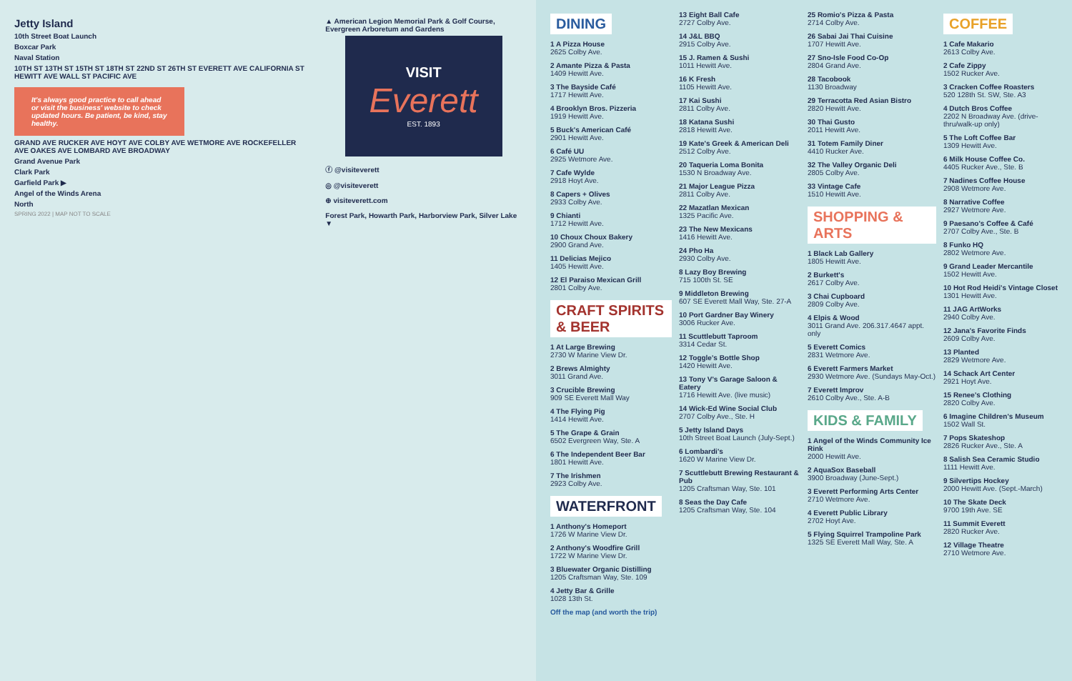Jetty Island
10th Street Boat Launch
Boxcar Park
Naval Station
10TH ST 13TH ST 15TH ST 18TH ST 22ND ST 26TH ST EVERETT AVE CALIFORNIA ST HEWITT AVE WALL ST PACIFIC AVE
It's always good practice to call ahead or visit the business' website to check updated hours. Be patient, be kind, stay healthy.
GRAND AVE RUCKER AVE HOYT AVE COLBY AVE WETMORE AVE ROCKEFELLER AVE OAKES AVE LOMBARD AVE BROADWAY
Grand Avenue Park
Clark Park
Garfield Park ▶
Angel of the Winds Arena
North
SPRING 2022 | MAP NOT TO SCALE
▲ American Legion Memorial Park & Golf Course, Evergreen Arboretum and Gardens
VISIT
Everett
EST. 1893
ⓕ @visiteverett
◎ @visiteverett
⊕ visiteverett.com
Forest Park, Howarth Park, Harborview Park, Silver Lake ▼
DINING
1 A Pizza House
2625 Colby Ave.
2 Amante Pizza & Pasta
1409 Hewitt Ave.
3 The Bayside Café
1717 Hewitt Ave.
4 Brooklyn Bros. Pizzeria
1919 Hewitt Ave.
5 Buck's American Café
2901 Hewitt Ave.
6 Café UU
2925 Wetmore Ave.
7 Cafe Wylde
2918 Hoyt Ave.
8 Capers + Olives
2933 Colby Ave.
9 Chianti
1712 Hewitt Ave.
10 Choux Choux Bakery
2900 Grand Ave.
11 Delicias Mejico
1405 Hewitt Ave.
12 El Paraiso Mexican Grill
2801 Colby Ave.
CRAFT SPIRITS & BEER
1 At Large Brewing
2730 W Marine View Dr.
2 Brews Almighty
3011 Grand Ave.
3 Crucible Brewing
909 SE Everett Mall Way
4 The Flying Pig
1414 Hewitt Ave.
5 The Grape & Grain
6502 Evergreen Way, Ste. A
6 The Independent Beer Bar
1801 Hewitt Ave.
7 The Irishmen
2923 Colby Ave.
WATERFRONT
1 Anthony's Homeport
1726 W Marine View Dr.
2 Anthony's Woodfire Grill
1722 W Marine View Dr.
3 Bluewater Organic Distilling
1205 Craftsman Way, Ste. 109
4 Jetty Bar & Grille
1028 13th St.
Off the map (and worth the trip)
13 Eight Ball Cafe
2727 Colby Ave.
14 J&L BBQ
2915 Colby Ave.
15 J. Ramen & Sushi
1011 Hewitt Ave.
16 K Fresh
1105 Hewitt Ave.
17 Kai Sushi
2811 Colby Ave.
18 Katana Sushi
2818 Hewitt Ave.
19 Kate's Greek & American Deli
2512 Colby Ave.
20 Taqueria Loma Bonita
1530 N Broadway Ave.
21 Major League Pizza
2811 Colby Ave.
22 Mazatlan Mexican
1325 Pacific Ave.
23 The New Mexicans
1416 Hewitt Ave.
24 Pho Ha
2930 Colby Ave.
8 Lazy Boy Brewing
715 100th St. SE
9 Middleton Brewing
607 SE Everett Mall Way, Ste. 27-A
10 Port Gardner Bay Winery
3006 Rucker Ave.
11 Scuttlebutt Taproom
3314 Cedar St.
12 Toggle's Bottle Shop
1420 Hewitt Ave.
13 Tony V's Garage Saloon & Eatery
1716 Hewitt Ave. (live music)
14 Wick-Ed Wine Social Club
2707 Colby Ave., Ste. H
5 Jetty Island Days
10th Street Boat Launch (July-Sept.)
6 Lombardi's
1620 W Marine View Dr.
7 Scuttlebutt Brewing Restaurant & Pub
1205 Craftsman Way, Ste. 101
8 Seas the Day Cafe
1205 Craftsman Way, Ste. 104
25 Romio's Pizza & Pasta
2714 Colby Ave.
26 Sabai Jai Thai Cuisine
1707 Hewitt Ave.
27 Sno-Isle Food Co-Op
2804 Grand Ave.
28 Tacobook
1130 Broadway
29 Terracotta Red Asian Bistro
2820 Hewitt Ave.
30 Thai Gusto
2011 Hewitt Ave.
31 Totem Family Diner
4410 Rucker Ave.
32 The Valley Organic Deli
2805 Colby Ave.
33 Vintage Cafe
1510 Hewitt Ave.
SHOPPING & ARTS
1 Black Lab Gallery
1805 Hewitt Ave.
2 Burkett's
2617 Colby Ave.
3 Chai Cupboard
2809 Colby Ave.
4 Elpis & Wood
3011 Grand Ave. 206.317.4647 appt. only
5 Everett Comics
2831 Wetmore Ave.
6 Everett Farmers Market
2930 Wetmore Ave. (Sundays May-Oct.)
7 Everett Improv
2610 Colby Ave., Ste. A-B
KIDS & FAMILY
1 Angel of the Winds Community Ice Rink
2000 Hewitt Ave.
2 AquaSox Baseball
3900 Broadway (June-Sept.)
3 Everett Performing Arts Center
2710 Wetmore Ave.
4 Everett Public Library
2702 Hoyt Ave.
5 Flying Squirrel Trampoline Park
1325 SE Everett Mall Way, Ste. A
COFFEE
1 Cafe Makario
2613 Colby Ave.
2 Cafe Zippy
1502 Rucker Ave.
3 Cracken Coffee Roasters
520 128th St. SW, Ste. A3
4 Dutch Bros Coffee
2202 N Broadway Ave. (drive-thru/walk-up only)
5 The Loft Coffee Bar
1309 Hewitt Ave.
6 Milk House Coffee Co.
4405 Rucker Ave., Ste. B
7 Nadines Coffee House
2908 Wetmore Ave.
8 Narrative Coffee
2927 Wetmore Ave.
9 Paesano's Coffee & Café
2707 Colby Ave., Ste. B
8 Funko HQ
2802 Wetmore Ave.
9 Grand Leader Mercantile
1502 Hewitt Ave.
10 Hot Rod Heidi's Vintage Closet
1301 Hewitt Ave.
11 JAG ArtWorks
2940 Colby Ave.
12 Jana's Favorite Finds
2609 Colby Ave.
13 Planted
2829 Wetmore Ave.
14 Schack Art Center
2921 Hoyt Ave.
15 Renee's Clothing
2820 Colby Ave.
6 Imagine Children's Museum
1502 Wall St.
7 Pops Skateshop
2826 Rucker Ave., Ste. A
8 Salish Sea Ceramic Studio
1111 Hewitt Ave.
9 Silvertips Hockey
2000 Hewitt Ave. (Sept.-March)
10 The Skate Deck
9700 19th Ave. SE
11 Summit Everett
2820 Rucker Ave.
12 Village Theatre
2710 Wetmore Ave.